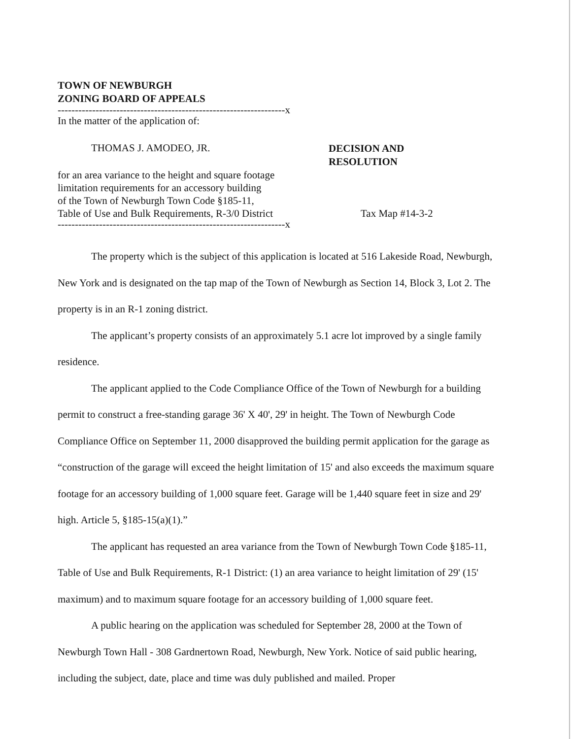TOWN OF NEWBURGH
ZONING BOARD OF APPEALS
------------------------------------------------------------------x
In the matter of the application of:
THOMAS J. AMODEO, JR.
DECISION AND
RESOLUTION
for an area variance to the height and square footage
limitation requirements for an accessory building
of the Town of Newburgh Town Code §185-11,
Table of Use and Bulk Requirements, R-3/0 District
Tax Map #14-3-2
------------------------------------------------------------------x
The property which is the subject of this application is located at 516 Lakeside Road, Newburgh, New York and is designated on the tap map of the Town of Newburgh as Section 14, Block 3, Lot 2. The property is in an R-1 zoning district.
The applicant’s property consists of an approximately 5.1 acre lot improved by a single family residence.
The applicant applied to the Code Compliance Office of the Town of Newburgh for a building permit to construct a free-standing garage 36' X 40', 29' in height. The Town of Newburgh Code Compliance Office on September 11, 2000 disapproved the building permit application for the garage as “construction of the garage will exceed the height limitation of 15' and also exceeds the maximum square footage for an accessory building of 1,000 square feet. Garage will be 1,440 square feet in size and 29' high. Article 5, §185-15(a)(1).”
The applicant has requested an area variance from the Town of Newburgh Town Code §185-11, Table of Use and Bulk Requirements, R-1 District: (1) an area variance to height limitation of 29' (15' maximum) and to maximum square footage for an accessory building of 1,000 square feet.
A public hearing on the application was scheduled for September 28, 2000 at the Town of Newburgh Town Hall - 308 Gardnertown Road, Newburgh, New York. Notice of said public hearing, including the subject, date, place and time was duly published and mailed. Proper